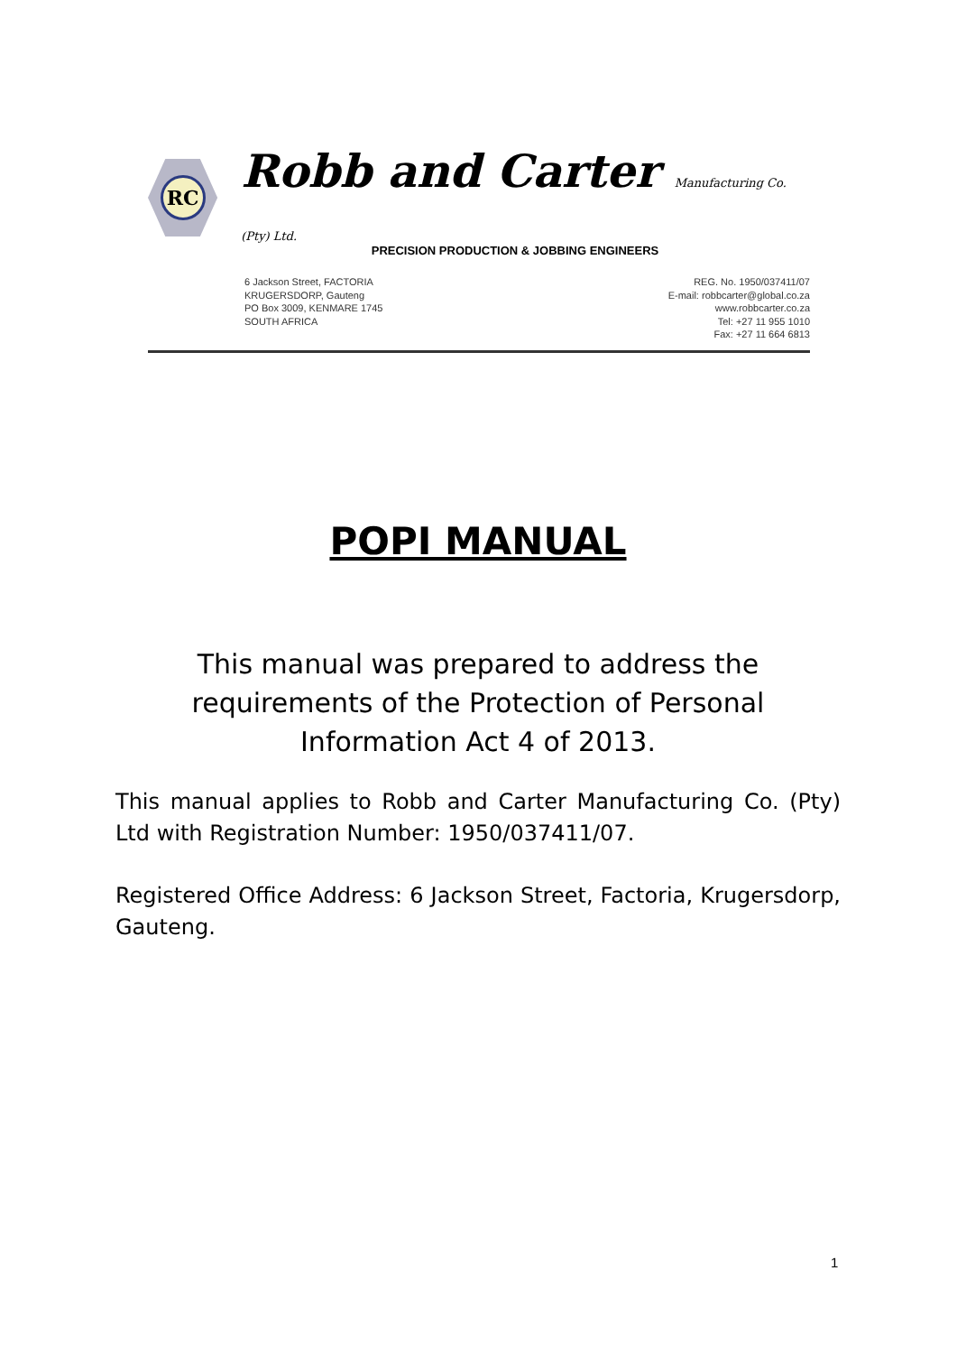RC
Robb and Carter Manufacturing Co. (Pty) Ltd.
PRECISION PRODUCTION & JOBBING ENGINEERS
6 Jackson Street, FACTORIA
KRUGERSDORP, Gauteng
PO Box 3009, KENMARE 1745
SOUTH AFRICA
REG. No. 1950/037411/07
E-mail: robbcarter@global.co.za
www.robbcarter.co.za
Tel: +27 11 955 1010
Fax: +27 11 664 6813
POPI MANUAL
This manual was prepared to address the requirements of the Protection of Personal Information Act 4 of 2013.
This manual applies to Robb and Carter Manufacturing Co. (Pty) Ltd with Registration Number: 1950/037411/07.
Registered Office Address: 6 Jackson Street, Factoria, Krugersdorp, Gauteng.
1